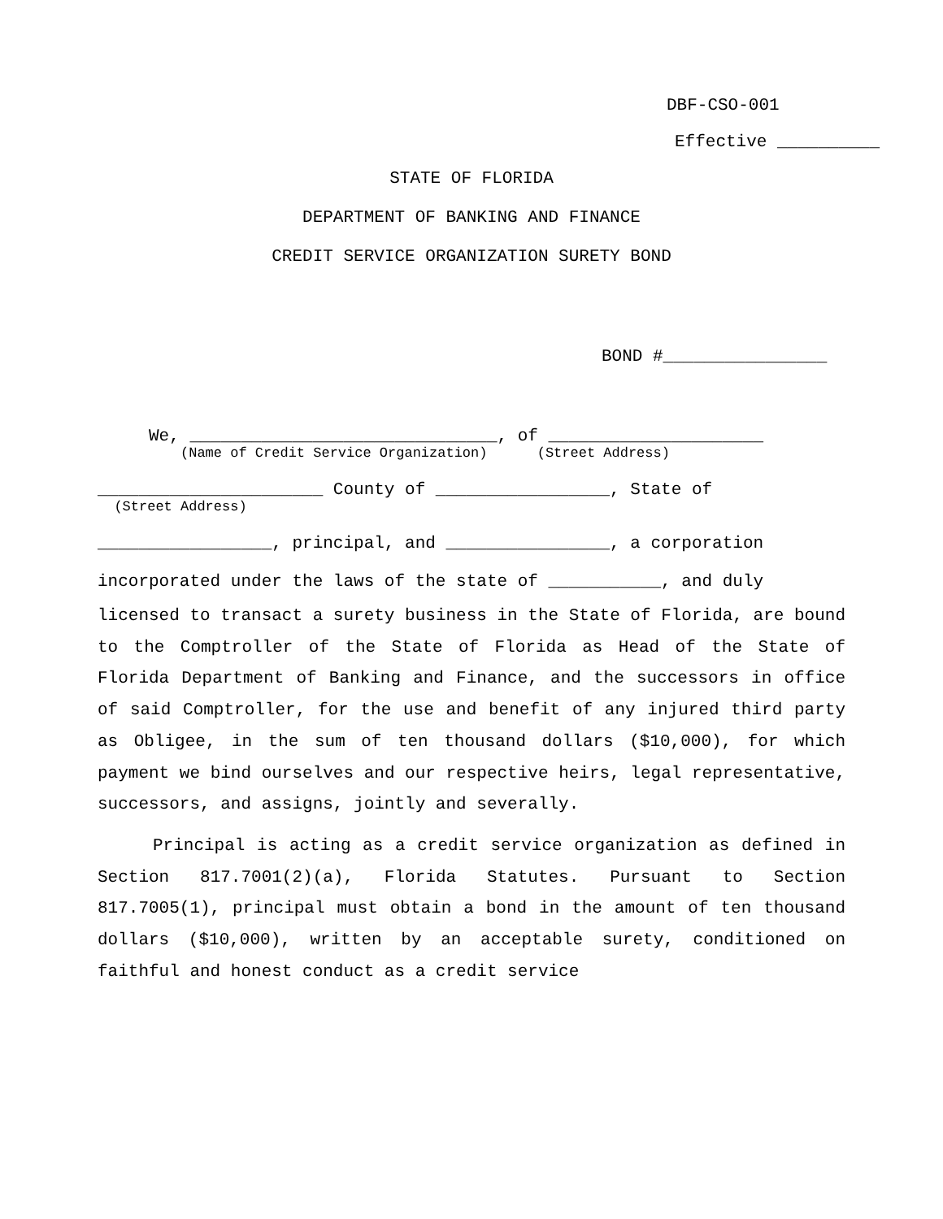DBF-CSO-001
Effective __________
STATE OF FLORIDA
DEPARTMENT OF BANKING AND FINANCE
CREDIT SERVICE ORGANIZATION SURETY BOND
BOND #________________
We, ______________________________, of _____________________
(Name of Credit Service Organization) (Street Address)
______________________ County of _________________, State of
(Street Address)
_________________, principal, and ________________, a corporation
incorporated under the laws of the state of ___________, and duly
licensed to transact a surety business in the State of Florida, are bound to the Comptroller of the State of Florida as Head of the State of Florida Department of Banking and Finance, and the successors in office of said Comptroller, for the use and benefit of any injured third party as Obligee, in the sum of ten thousand dollars ($10,000), for which payment we bind ourselves and our respective heirs, legal representative, successors, and assigns, jointly and severally.
Principal is acting as a credit service organization as defined in Section 817.7001(2)(a), Florida Statutes. Pursuant to Section 817.7005(1), principal must obtain a bond in the amount of ten thousand dollars ($10,000), written by an acceptable surety, conditioned on faithful and honest conduct as a credit service